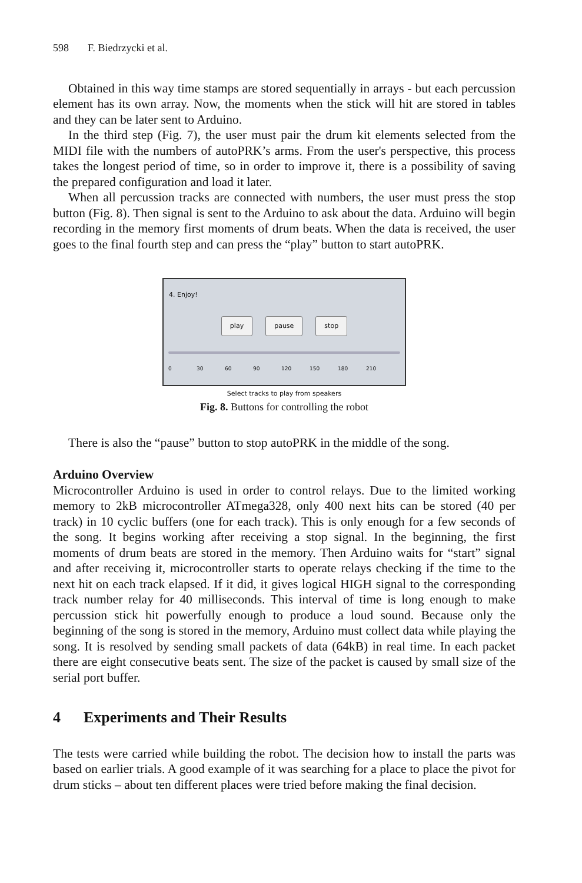598 F. Biedrzycki et al.
Obtained in this way time stamps are stored sequentially in arrays - but each percussion element has its own array. Now, the moments when the stick will hit are stored in tables and they can be later sent to Arduino.
In the third step (Fig. 7), the user must pair the drum kit elements selected from the MIDI file with the numbers of autoPRK’s arms. From the user's perspective, this process takes the longest period of time, so in order to improve it, there is a possibility of saving the prepared configuration and load it later.
When all percussion tracks are connected with numbers, the user must press the stop button (Fig. 8). Then signal is sent to the Arduino to ask about the data. Arduino will begin recording in the memory first moments of drum beats. When the data is received, the user goes to the final fourth step and can press the “play” button to start autoPRK.
4. Enjoy!
play pause stop
0 30 60 90 120 150 180 210
Select tracks to play from speakers
Fig. 8. Buttons for controlling the robot
There is also the “pause” button to stop autoPRK in the middle of the song.
Arduino Overview
Microcontroller Arduino is used in order to control relays. Due to the limited working memory to 2kB microcontroller ATmega328, only 400 next hits can be stored (40 per track) in 10 cyclic buffers (one for each track). This is only enough for a few seconds of the song. It begins working after receiving a stop signal. In the beginning, the first moments of drum beats are stored in the memory. Then Arduino waits for “start” signal and after receiving it, microcontroller starts to operate relays checking if the time to the next hit on each track elapsed. If it did, it gives logical HIGH signal to the corresponding track number relay for 40 milliseconds. This interval of time is long enough to make percussion stick hit powerfully enough to produce a loud sound. Because only the beginning of the song is stored in the memory, Arduino must collect data while playing the song. It is resolved by sending small packets of data (64kB) in real time. In each packet there are eight consecutive beats sent. The size of the packet is caused by small size of the serial port buffer.
4 Experiments and Their Results
The tests were carried while building the robot. The decision how to install the parts was based on earlier trials. A good example of it was searching for a place to place the pivot for drum sticks – about ten different places were tried before making the final decision.